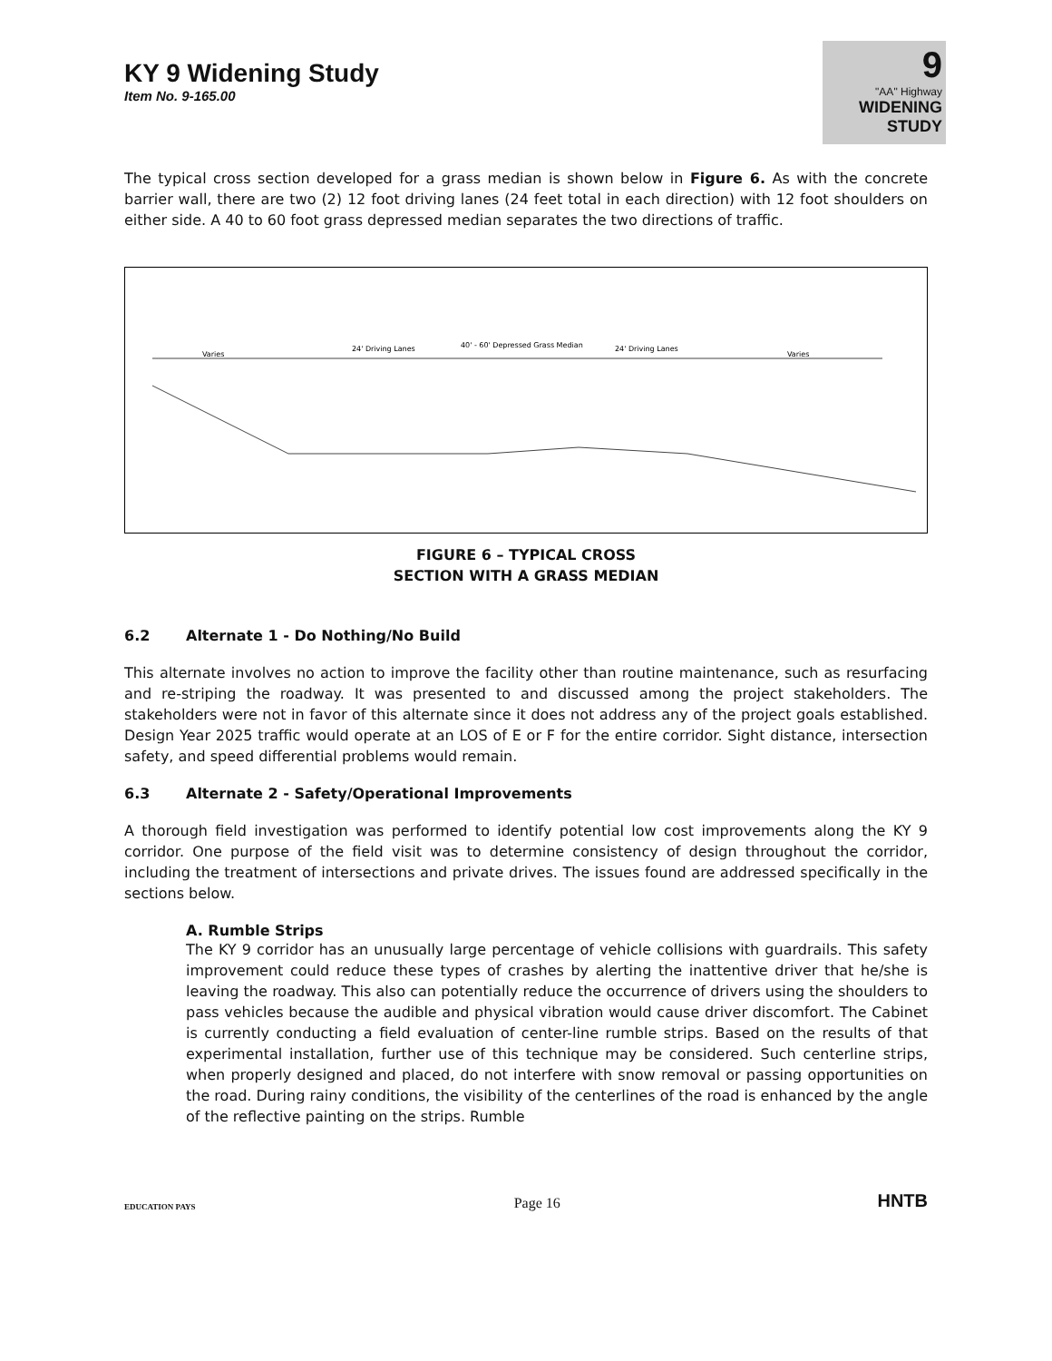KY 9 Widening Study
Item No. 9-165.00
9
"AA" Highway
WIDENING
STUDY
The typical cross section developed for a grass median is shown below in Figure 6. As with the concrete barrier wall, there are two (2) 12 foot driving lanes (24 feet total in each direction) with 12 foot shoulders on either side. A 40 to 60 foot grass depressed median separates the two directions of traffic.
Varies
24' Driving Lanes
40' - 60' Depressed Grass Median
24' Driving Lanes
Varies
FIGURE 6 – TYPICAL CROSS
SECTION WITH A GRASS MEDIAN
6.2 Alternate 1 - Do Nothing/No Build
This alternate involves no action to improve the facility other than routine maintenance, such as resurfacing and re-striping the roadway. It was presented to and discussed among the project stakeholders. The stakeholders were not in favor of this alternate since it does not address any of the project goals established. Design Year 2025 traffic would operate at an LOS of E or F for the entire corridor. Sight distance, intersection safety, and speed differential problems would remain.
6.3 Alternate 2 - Safety/Operational Improvements
A thorough field investigation was performed to identify potential low cost improvements along the KY 9 corridor. One purpose of the field visit was to determine consistency of design throughout the corridor, including the treatment of intersections and private drives. The issues found are addressed specifically in the sections below.
A. Rumble Strips
The KY 9 corridor has an unusually large percentage of vehicle collisions with guardrails. This safety improvement could reduce these types of crashes by alerting the inattentive driver that he/she is leaving the roadway. This also can potentially reduce the occurrence of drivers using the shoulders to pass vehicles because the audible and physical vibration would cause driver discomfort. The Cabinet is currently conducting a field evaluation of center-line rumble strips. Based on the results of that experimental installation, further use of this technique may be considered. Such centerline strips, when properly designed and placed, do not interfere with snow removal or passing opportunities on the road. During rainy conditions, the visibility of the centerlines of the road is enhanced by the angle of the reflective painting on the strips. Rumble
EDUCATION PAYS
Page 16
HNTB